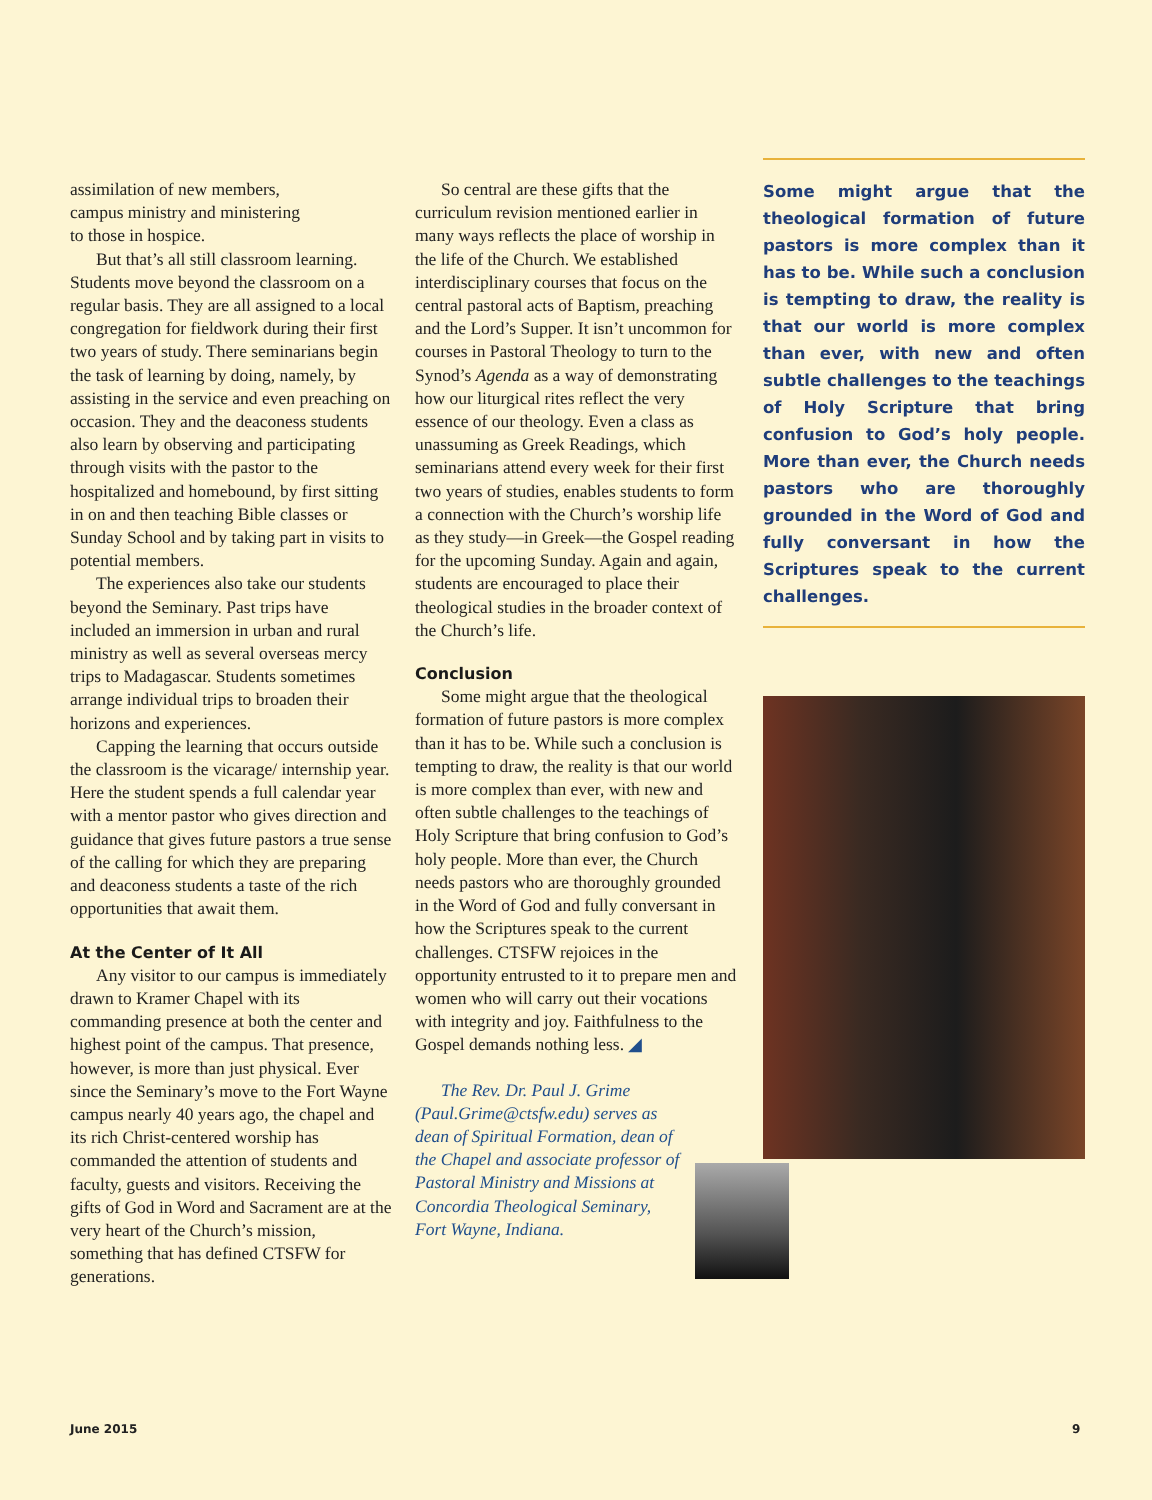assimilation of new members,
campus ministry and ministering
to those in hospice.
But that’s all still classroom learning. Students move beyond the classroom on a regular basis. They are all assigned to a local congregation for fieldwork during their first two years of study. There seminarians begin the task of learning by doing, namely, by assisting in the service and even preaching on occasion. They and the deaconess students also learn by observing and participating through visits with the pastor to the hospitalized and homebound, by first sitting in on and then teaching Bible classes or Sunday School and by taking part in visits to potential members.
The experiences also take our students beyond the Seminary. Past trips have included an immersion in urban and rural ministry as well as several overseas mercy trips to Madagascar. Students sometimes arrange individual trips to broaden their horizons and experiences.
Capping the learning that occurs outside the classroom is the vicarage/ internship year. Here the student spends a full calendar year with a mentor pastor who gives direction and guidance that gives future pastors a true sense of the calling for which they are preparing and deaconess students a taste of the rich opportunities that await them.
At the Center of It All
Any visitor to our campus is immediately drawn to Kramer Chapel with its commanding presence at both the center and highest point of the campus. That presence, however, is more than just physical. Ever since the Seminary’s move to the Fort Wayne campus nearly 40 years ago, the chapel and its rich Christ-centered worship has commanded the attention of students and faculty, guests and visitors. Receiving the gifts of God in Word and Sacrament are at the very heart of the Church’s mission, something that has defined CTSFW for generations.
So central are these gifts that the curriculum revision mentioned earlier in many ways reflects the place of worship in the life of the Church. We established interdisciplinary courses that focus on the central pastoral acts of Baptism, preaching and the Lord’s Supper. It isn’t uncommon for courses in Pastoral Theology to turn to the Synod’s Agenda as a way of demonstrating how our liturgical rites reflect the very essence of our theology. Even a class as unassuming as Greek Readings, which seminarians attend every week for their first two years of studies, enables students to form a connection with the Church’s worship life as they study—in Greek—the Gospel reading for the upcoming Sunday. Again and again, students are encouraged to place their theological studies in the broader context of the Church’s life.
Conclusion
Some might argue that the theological formation of future pastors is more complex than it has to be. While such a conclusion is tempting to draw, the reality is that our world is more complex than ever, with new and often subtle challenges to the teachings of Holy Scripture that bring confusion to God’s holy people. More than ever, the Church needs pastors who are thoroughly grounded in the Word of God and fully conversant in how the Scriptures speak to the current challenges. CTSFW rejoices in the opportunity entrusted to it to prepare men and women who will carry out their vocations with integrity and joy. Faithfulness to the Gospel demands nothing less. ◢
The Rev. Dr. Paul J. Grime (Paul.Grime@ctsfw.edu) serves as dean of Spiritual Formation, dean of the Chapel and associate professor of Pastoral Ministry and Missions at Concordia Theological Seminary, Fort Wayne, Indiana.
Some might argue that the theological formation of future pastors is more complex than it has to be. While such a conclusion is tempting to draw, the reality is that our world is more complex than ever, with new and often subtle challenges to the teachings of Holy Scripture that bring confusion to God’s holy people. More than ever, the Church needs pastors who are thoroughly grounded in the Word of God and fully conversant in how the Scriptures speak to the current challenges.
June 2015 9